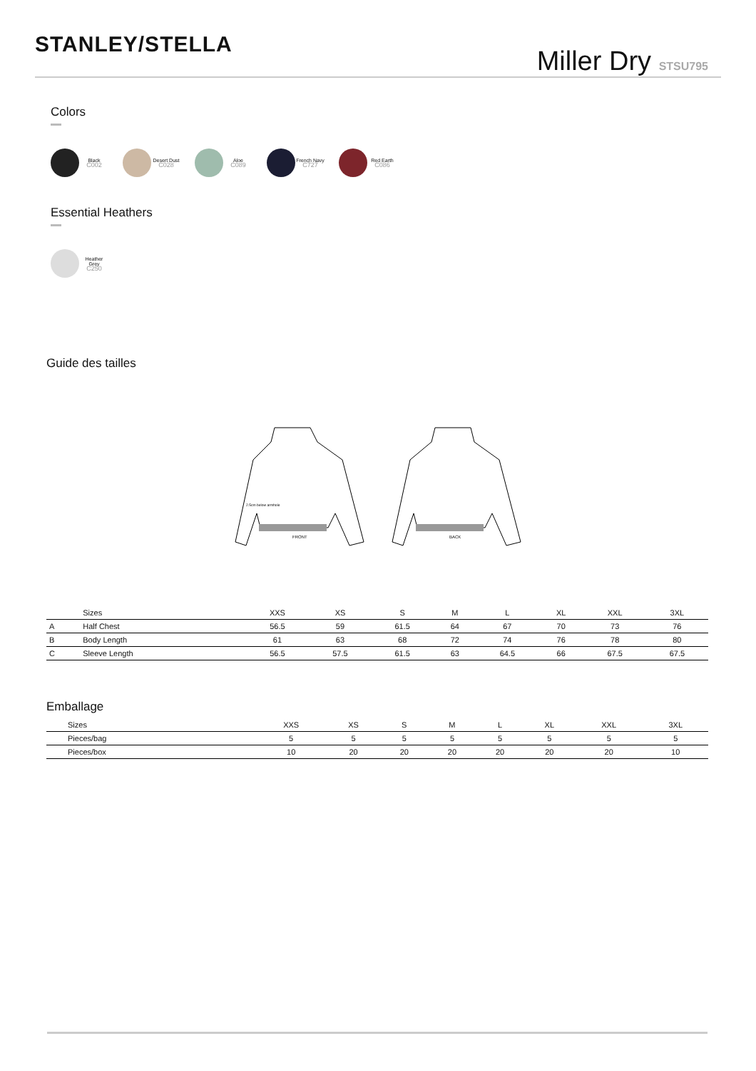STANLEY/STELLA
Miller Dry STSU795
Colors
Black
C002
Desert Dust
C028
Aloe
C089
French Navy
C727
Red Earth
C086
Essential Heathers
Heather Grey
C250
Guide des tailles
FRONT
2.5cm below armhole
BACK
| | Sizes | XXS | XS | S | M | L | XL | XXL | 3XL |
| --- | --- | --- | --- | --- | --- | --- | --- | --- | --- |
| A | Half Chest | 56.5 | 59 | 61.5 | 64 | 67 | 70 | 73 | 76 |
| B | Body Length | 61 | 63 | 68 | 72 | 74 | 76 | 78 | 80 |
| C | Sleeve Length | 56.5 | 57.5 | 61.5 | 63 | 64.5 | 66 | 67.5 | 67.5 |
Emballage
| Sizes | XXS | XS | S | M | L | XL | XXL | 3XL |
| --- | --- | --- | --- | --- | --- | --- | --- | --- |
| Pieces/bag | 5 | 5 | 5 | 5 | 5 | 5 | 5 | 5 |
| Pieces/box | 10 | 20 | 20 | 20 | 20 | 20 | 20 | 10 |